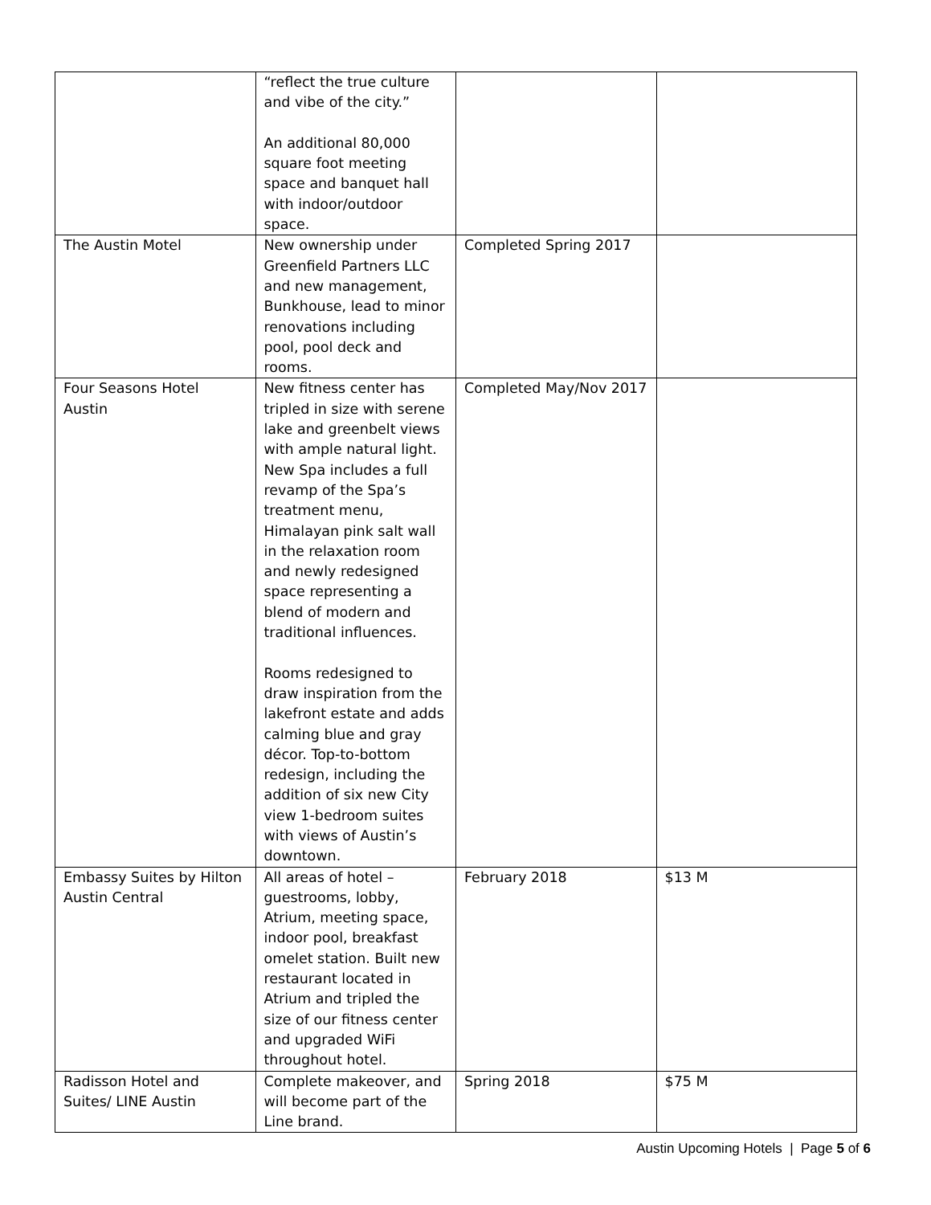| | “reflect the true culture and vibe of the city.” An additional 80,000 square foot meeting space and banquet hall with indoor/outdoor space. | | |
| The Austin Motel | New ownership under Greenfield Partners LLC and new management, Bunkhouse, lead to minor renovations including pool, pool deck and rooms. | Completed Spring 2017 | |
| Four Seasons Hotel Austin | New fitness center has tripled in size with serene lake and greenbelt views with ample natural light. New Spa includes a full revamp of the Spa’s treatment menu, Himalayan pink salt wall in the relaxation room and newly redesigned space representing a blend of modern and traditional influences. Rooms redesigned to draw inspiration from the lakefront estate and adds calming blue and gray décor. Top-to-bottom redesign, including the addition of six new City view 1-bedroom suites with views of Austin’s downtown. | Completed May/Nov 2017 | |
| Embassy Suites by Hilton Austin Central | All areas of hotel – guestrooms, lobby, Atrium, meeting space, indoor pool, breakfast omelet station. Built new restaurant located in Atrium and tripled the size of our fitness center and upgraded WiFi throughout hotel. | February 2018 | $13 M |
| Radisson Hotel and Suites/ LINE Austin | Complete makeover, and will become part of the Line brand. | Spring 2018 | $75 M |
Austin Upcoming Hotels | Page 5 of 6